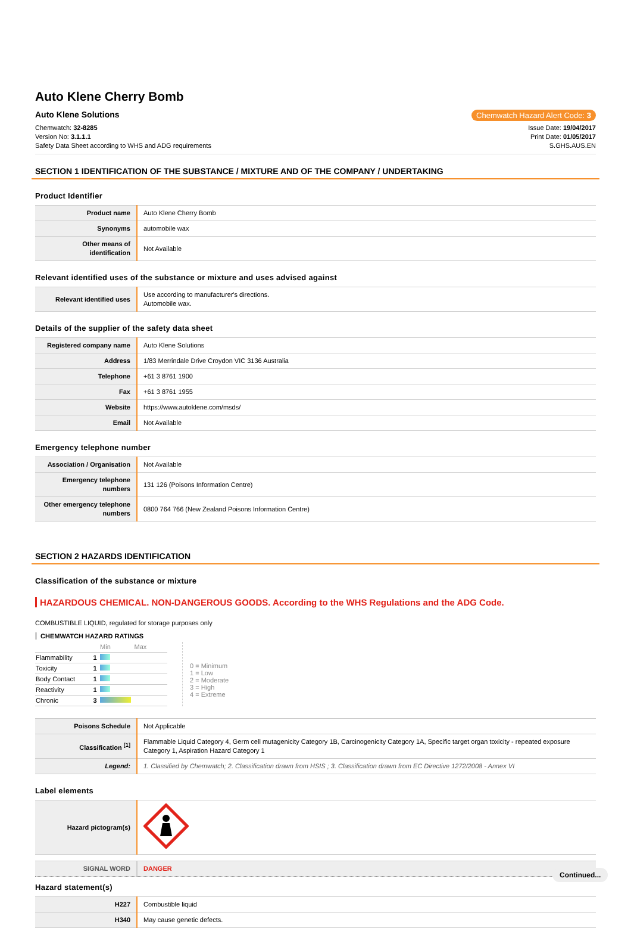Auto Klene Cherry Bomb
Auto Klene Solutions Chemwatch Hazard Alert Code: 3
Chemwatch: 32-8285
Version No: 3.1.1.1
Safety Data Sheet according to WHS and ADG requirements
Issue Date: 19/04/2017
Print Date: 01/05/2017
S.GHS.AUS.EN
SECTION 1 IDENTIFICATION OF THE SUBSTANCE / MIXTURE AND OF THE COMPANY / UNDERTAKING
Product Identifier
| Product name | Auto Klene Cherry Bomb |
| Synonyms | automobile wax |
| Other means of identification | Not Available |
Relevant identified uses of the substance or mixture and uses advised against
| Relevant identified uses | Use according to manufacturer's directions. Automobile wax. |
Details of the supplier of the safety data sheet
| Registered company name | Auto Klene Solutions |
| Address | 1/83 Merrindale Drive Croydon VIC 3136 Australia |
| Telephone | +61 3 8761 1900 |
| Fax | +61 3 8761 1955 |
| Website | https://www.autoklene.com/msds/ |
| Email | Not Available |
Emergency telephone number
| Association / Organisation | Not Available |
| Emergency telephone numbers | 131 126 (Poisons Information Centre) |
| Other emergency telephone numbers | 0800 764 766 (New Zealand Poisons Information Centre) |
SECTION 2 HAZARDS IDENTIFICATION
Classification of the substance or mixture
HAZARDOUS CHEMICAL. NON-DANGEROUS GOODS. According to the WHS Regulations and the ADG Code.
COMBUSTIBLE LIQUID, regulated for storage purposes only
CHEMWATCH HAZARD RATINGS
| | | Min Max |
| Flammability | 1 | |
| Toxicity | 1 | |
| Body Contact | 1 | |
| Reactivity | 1 | |
| Chronic | 3 | |
0 = Minimum
1 = Low
2 = Moderate
3 = High
4 = Extreme
| Poisons Schedule | Not Applicable |
| Classification <sup>[1]</sup> | Flammable Liquid Category 4, Germ cell mutagenicity Category 1B, Carcinogenicity Category 1A, Specific target organ toxicity - repeated exposure Category 1, Aspiration Hazard Category 1 |
| Legend: | 1. Classified by Chemwatch; 2. Classification drawn from HSIS ; 3. Classification drawn from EC Directive 1272/2008 - Annex VI |
Label elements
| Hazard pictogram(s) | |
| SIGNAL WORD | DANGER |
Hazard statement(s)
| H227 | Combustible liquid |
| H340 | May cause genetic defects. |
Continued...